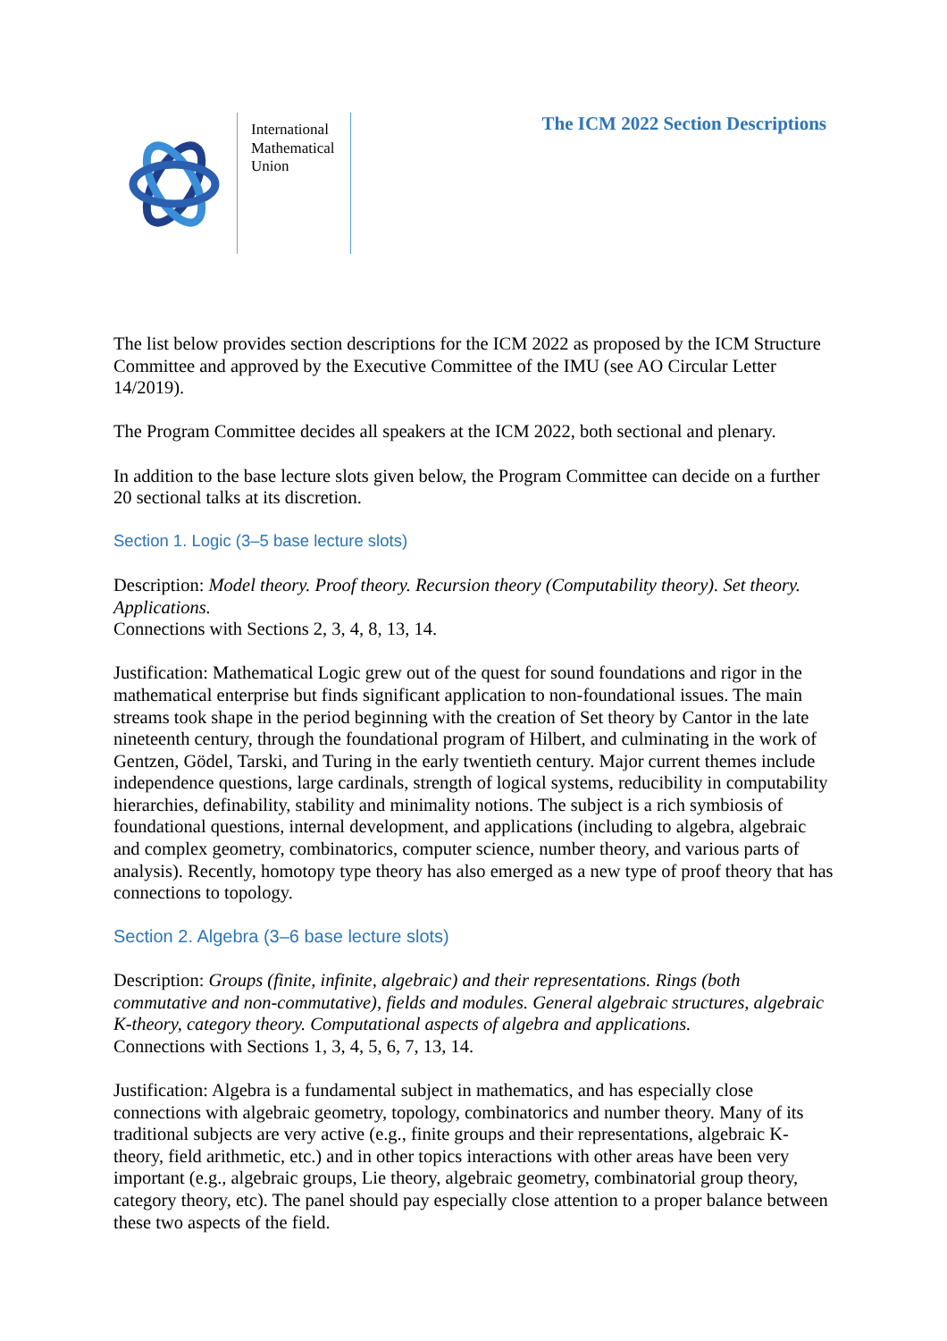International
Mathematical
Union
The ICM 2022 Section Descriptions
The list below provides section descriptions for the ICM 2022 as proposed by the ICM Structure Committee and approved by the Executive Committee of the IMU (see AO Circular Letter 14/2019).
The Program Committee decides all speakers at the ICM 2022, both sectional and plenary.
In addition to the base lecture slots given below, the Program Committee can decide on a further 20 sectional talks at its discretion.
Section 1. Logic (3–5 base lecture slots)
Description: Model theory. Proof theory. Recursion theory (Computability theory). Set theory. Applications.
Connections with Sections 2, 3, 4, 8, 13, 14.
Justification: Mathematical Logic grew out of the quest for sound foundations and rigor in the mathematical enterprise but finds significant application to non-foundational issues. The main streams took shape in the period beginning with the creation of Set theory by Cantor in the late nineteenth century, through the foundational program of Hilbert, and culminating in the work of Gentzen, Gödel, Tarski, and Turing in the early twentieth century. Major current themes include independence questions, large cardinals, strength of logical systems, reducibility in computability hierarchies, definability, stability and minimality notions. The subject is a rich symbiosis of foundational questions, internal development, and applications (including to algebra, algebraic and complex geometry, combinatorics, computer science, number theory, and various parts of analysis). Recently, homotopy type theory has also emerged as a new type of proof theory that has connections to topology.
Section 2. Algebra (3–6 base lecture slots)
Description: Groups (finite, infinite, algebraic) and their representations. Rings (both commutative and non-commutative), fields and modules. General algebraic structures, algebraic K-theory, category theory. Computational aspects of algebra and applications.
Connections with Sections 1, 3, 4, 5, 6, 7, 13, 14.
Justification: Algebra is a fundamental subject in mathematics, and has especially close connections with algebraic geometry, topology, combinatorics and number theory. Many of its traditional subjects are very active (e.g., finite groups and their representations, algebraic K-theory, field arithmetic, etc.) and in other topics interactions with other areas have been very important (e.g., algebraic groups, Lie theory, algebraic geometry, combinatorial group theory, category theory, etc). The panel should pay especially close attention to a proper balance between these two aspects of the field.